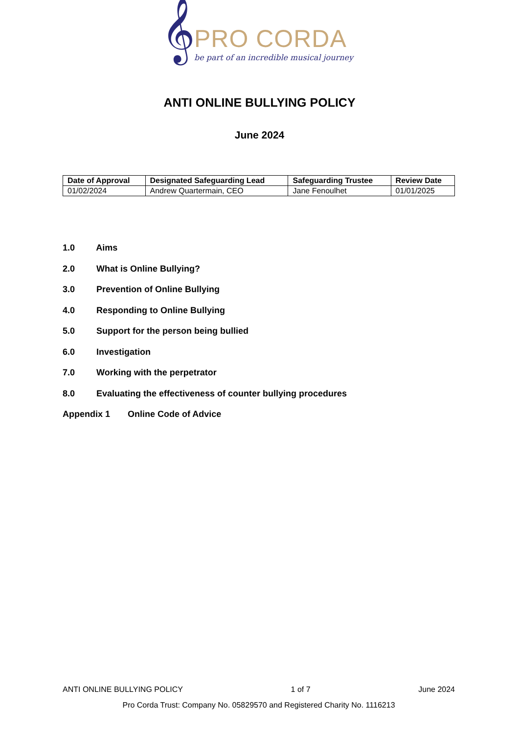𝄞
PRO CORDA
be part of an incredible musical journey
ANTI ONLINE BULLYING POLICY
June 2024
| Date of Approval | Designated Safeguarding Lead | Safeguarding Trustee | Review Date |
| --- | --- | --- | --- |
| 01/02/2024 | Andrew Quartermain, CEO | Jane Fenoulhet | 01/01/2025 |
1.0 Aims
2.0 What is Online Bullying?
3.0 Prevention of Online Bullying
4.0 Responding to Online Bullying
5.0 Support for the person being bullied
6.0 Investigation
7.0 Working with the perpetrator
8.0 Evaluating the effectiveness of counter bullying procedures
Appendix 1 Online Code of Advice
ANTI ONLINE BULLYING POLICY 1 of 7 June 2024
Pro Corda Trust: Company No. 05829570 and Registered Charity No. 1116213